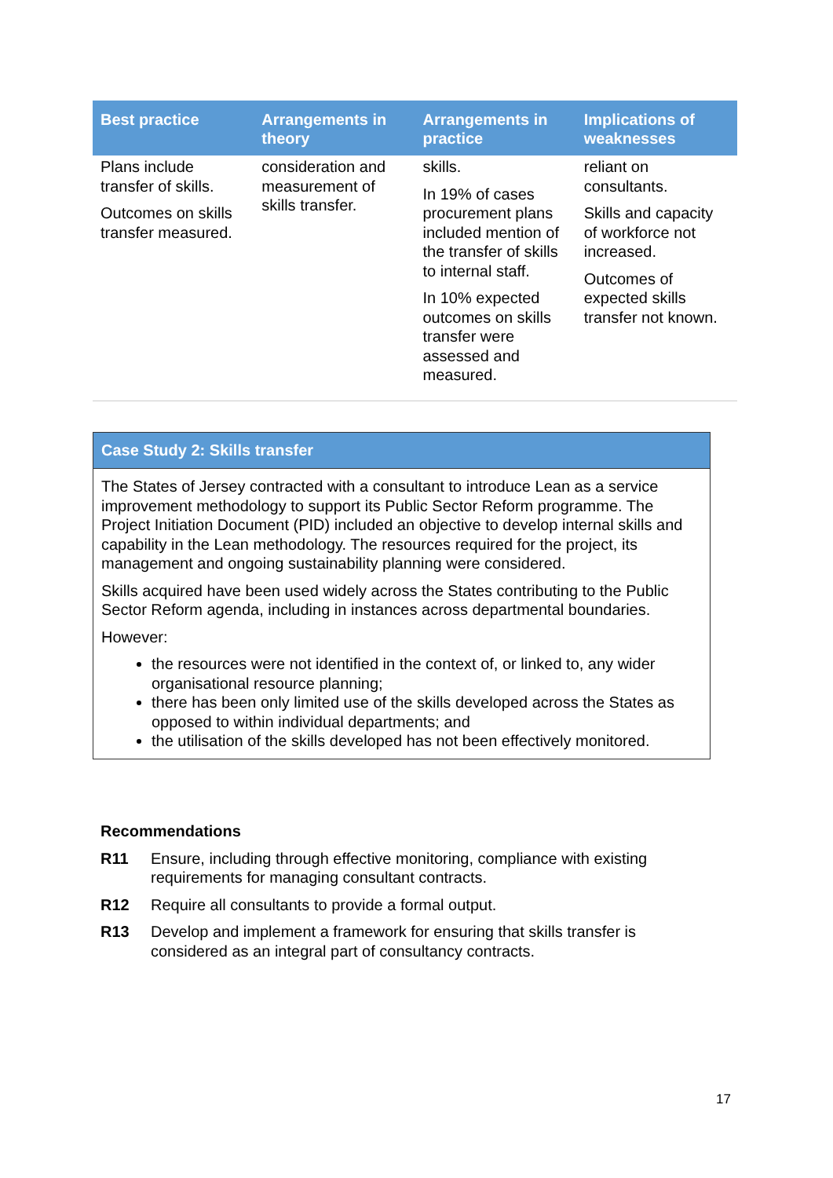| Best practice | Arrangements in theory | Arrangements in practice | Implications of weaknesses |
| --- | --- | --- | --- |
| Plans include transfer of skills. Outcomes on skills transfer measured. | consideration and measurement of skills transfer. | skills. In 19% of cases procurement plans included mention of the transfer of skills to internal staff. In 10% expected outcomes on skills transfer were assessed and measured. | reliant on consultants. Skills and capacity of workforce not increased. Outcomes of expected skills transfer not known. |
Case Study 2: Skills transfer
The States of Jersey contracted with a consultant to introduce Lean as a service improvement methodology to support its Public Sector Reform programme. The Project Initiation Document (PID) included an objective to develop internal skills and capability in the Lean methodology. The resources required for the project, its management and ongoing sustainability planning were considered.
Skills acquired have been used widely across the States contributing to the Public Sector Reform agenda, including in instances across departmental boundaries.
However:
the resources were not identified in the context of, or linked to, any wider organisational resource planning;
there has been only limited use of the skills developed across the States as opposed to within individual departments; and
the utilisation of the skills developed has not been effectively monitored.
Recommendations
R11 Ensure, including through effective monitoring, compliance with existing requirements for managing consultant contracts.
R12 Require all consultants to provide a formal output.
R13 Develop and implement a framework for ensuring that skills transfer is considered as an integral part of consultancy contracts.
17